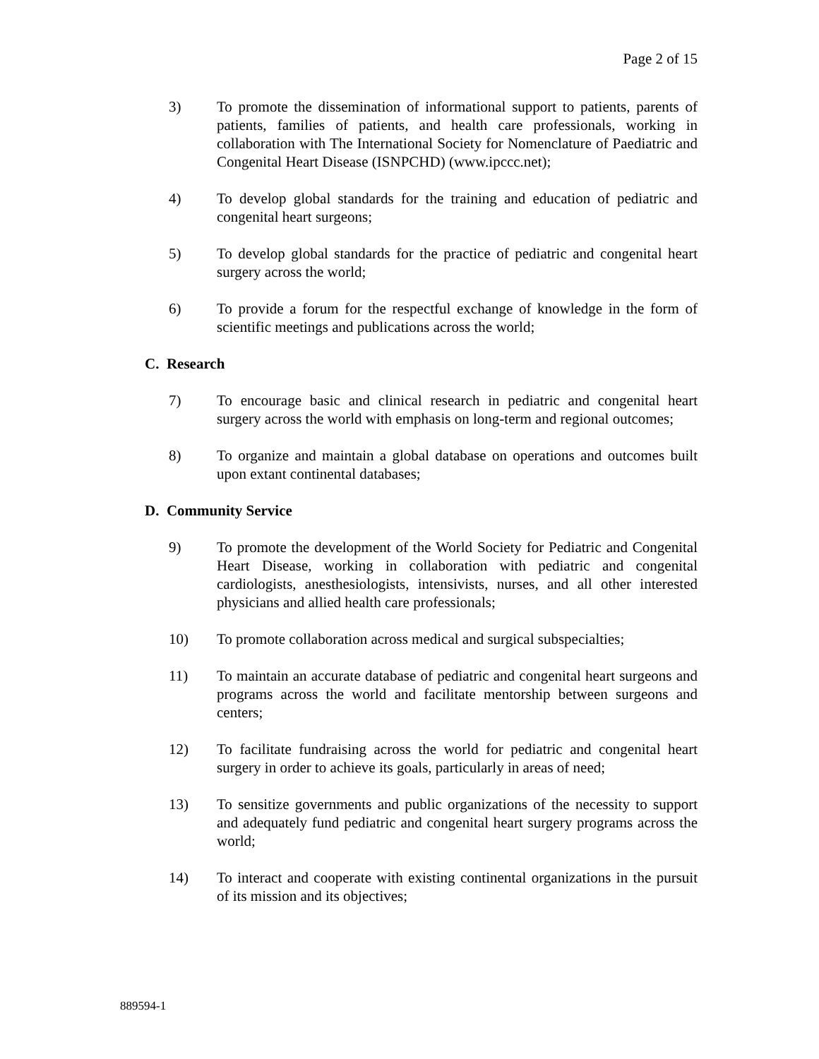Page 2 of 15
3) To promote the dissemination of informational support to patients, parents of patients, families of patients, and health care professionals, working in collaboration with The International Society for Nomenclature of Paediatric and Congenital Heart Disease (ISNPCHD) (www.ipccc.net);
4) To develop global standards for the training and education of pediatric and congenital heart surgeons;
5) To develop global standards for the practice of pediatric and congenital heart surgery across the world;
6) To provide a forum for the respectful exchange of knowledge in the form of scientific meetings and publications across the world;
C. Research
7) To encourage basic and clinical research in pediatric and congenital heart surgery across the world with emphasis on long-term and regional outcomes;
8) To organize and maintain a global database on operations and outcomes built upon extant continental databases;
D. Community Service
9) To promote the development of the World Society for Pediatric and Congenital Heart Disease, working in collaboration with pediatric and congenital cardiologists, anesthesiologists, intensivists, nurses, and all other interested physicians and allied health care professionals;
10) To promote collaboration across medical and surgical subspecialties;
11) To maintain an accurate database of pediatric and congenital heart surgeons and programs across the world and facilitate mentorship between surgeons and centers;
12) To facilitate fundraising across the world for pediatric and congenital heart surgery in order to achieve its goals, particularly in areas of need;
13) To sensitize governments and public organizations of the necessity to support and adequately fund pediatric and congenital heart surgery programs across the world;
14) To interact and cooperate with existing continental organizations in the pursuit of its mission and its objectives;
889594-1